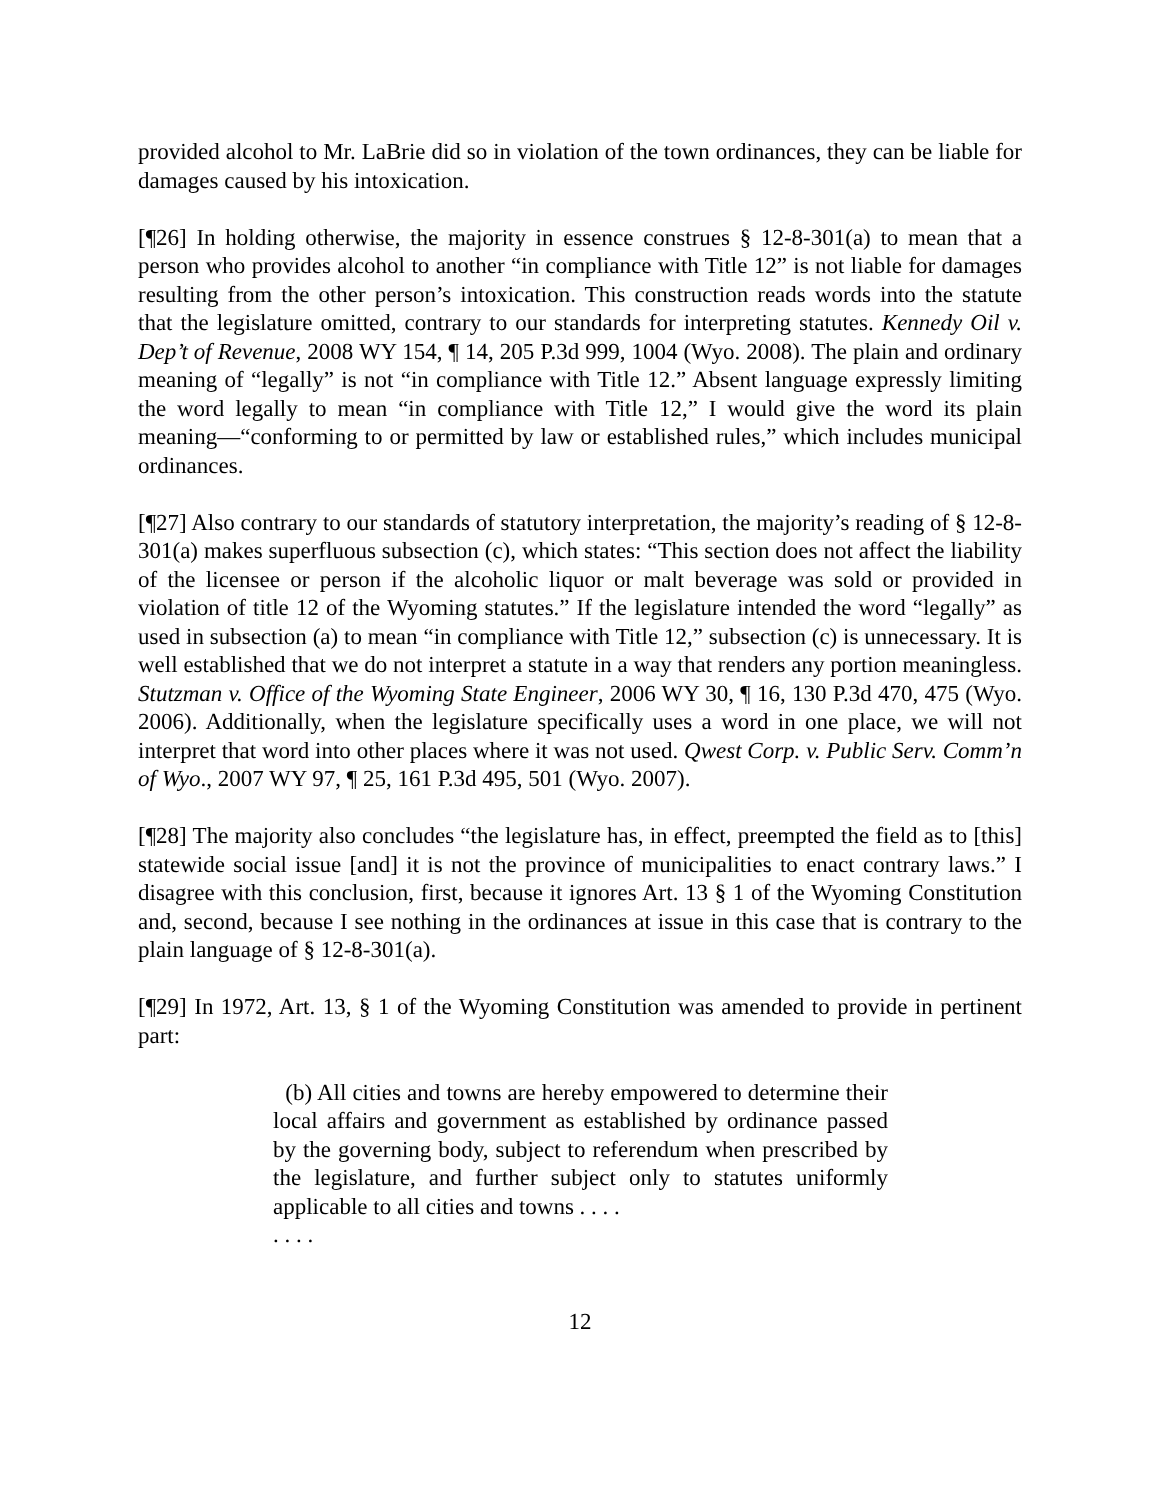provided alcohol to Mr. LaBrie did so in violation of the town ordinances, they can be liable for damages caused by his intoxication.
[¶26] In holding otherwise, the majority in essence construes § 12-8-301(a) to mean that a person who provides alcohol to another “in compliance with Title 12” is not liable for damages resulting from the other person’s intoxication. This construction reads words into the statute that the legislature omitted, contrary to our standards for interpreting statutes. Kennedy Oil v. Dep’t of Revenue, 2008 WY 154, ¶ 14, 205 P.3d 999, 1004 (Wyo. 2008). The plain and ordinary meaning of “legally” is not “in compliance with Title 12.” Absent language expressly limiting the word legally to mean “in compliance with Title 12,” I would give the word its plain meaning—“conforming to or permitted by law or established rules,” which includes municipal ordinances.
[¶27] Also contrary to our standards of statutory interpretation, the majority’s reading of § 12-8-301(a) makes superfluous subsection (c), which states: “This section does not affect the liability of the licensee or person if the alcoholic liquor or malt beverage was sold or provided in violation of title 12 of the Wyoming statutes.” If the legislature intended the word “legally” as used in subsection (a) to mean “in compliance with Title 12,” subsection (c) is unnecessary. It is well established that we do not interpret a statute in a way that renders any portion meaningless. Stutzman v. Office of the Wyoming State Engineer, 2006 WY 30, ¶ 16, 130 P.3d 470, 475 (Wyo. 2006). Additionally, when the legislature specifically uses a word in one place, we will not interpret that word into other places where it was not used. Qwest Corp. v. Public Serv. Comm’n of Wyo., 2007 WY 97, ¶ 25, 161 P.3d 495, 501 (Wyo. 2007).
[¶28] The majority also concludes “the legislature has, in effect, preempted the field as to [this] statewide social issue [and] it is not the province of municipalities to enact contrary laws.” I disagree with this conclusion, first, because it ignores Art. 13 § 1 of the Wyoming Constitution and, second, because I see nothing in the ordinances at issue in this case that is contrary to the plain language of § 12-8-301(a).
[¶29] In 1972, Art. 13, § 1 of the Wyoming Constitution was amended to provide in pertinent part:
(b) All cities and towns are hereby empowered to determine their local affairs and government as established by ordinance passed by the governing body, subject to referendum when prescribed by the legislature, and further subject only to statutes uniformly applicable to all cities and towns . . . .
. . . .
12